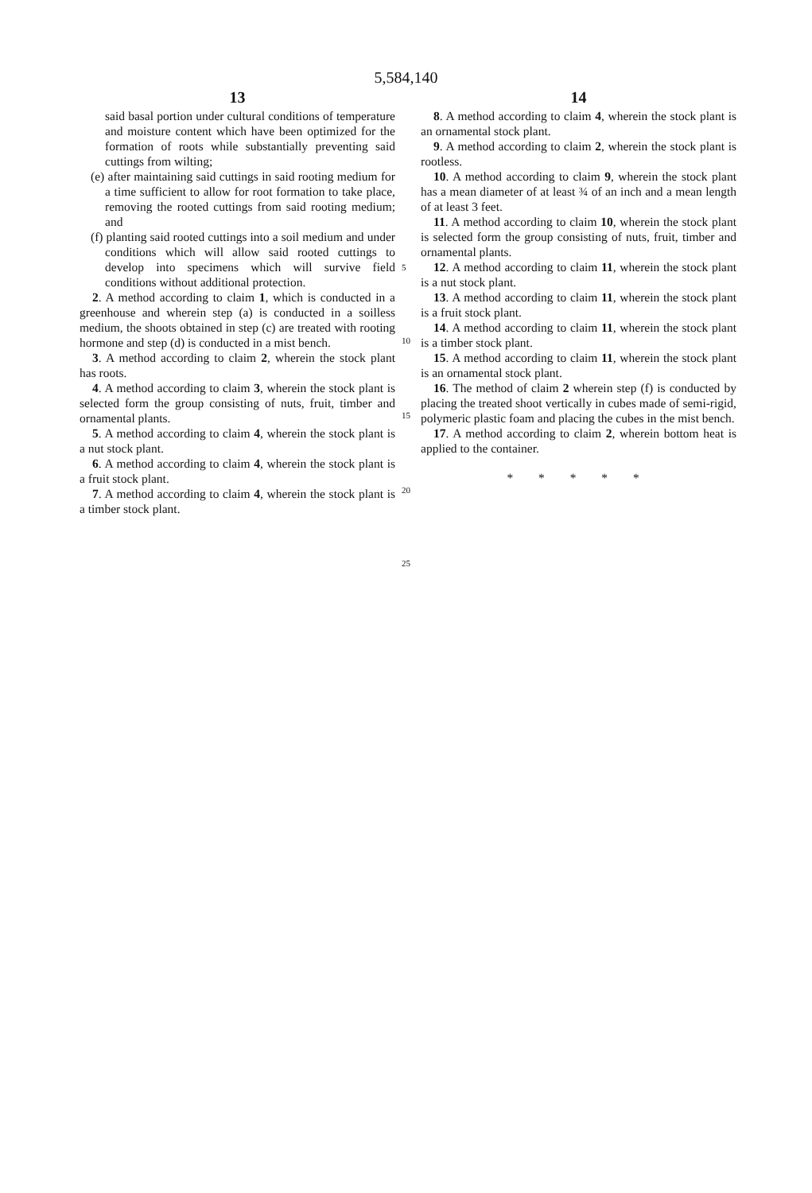5,584,140
13
said basal portion under cultural conditions of temperature and moisture content which have been optimized for the formation of roots while substantially preventing said cuttings from wilting;
(e) after maintaining said cuttings in said rooting medium for a time sufficient to allow for root formation to take place, removing the rooted cuttings from said rooting medium; and
(f) planting said rooted cuttings into a soil medium and under conditions which will allow said rooted cuttings to develop into specimens which will survive field conditions without additional protection.
2. A method according to claim 1, which is conducted in a greenhouse and wherein step (a) is conducted in a soilless medium, the shoots obtained in step (c) are treated with rooting hormone and step (d) is conducted in a mist bench.
3. A method according to claim 2, wherein the stock plant has roots.
4. A method according to claim 3, wherein the stock plant is selected form the group consisting of nuts, fruit, timber and ornamental plants.
5. A method according to claim 4, wherein the stock plant is a nut stock plant.
6. A method according to claim 4, wherein the stock plant is a fruit stock plant.
7. A method according to claim 4, wherein the stock plant is a timber stock plant.
5
10
15
20
25
14
8. A method according to claim 4, wherein the stock plant is an ornamental stock plant.
9. A method according to claim 2, wherein the stock plant is rootless.
10. A method according to claim 9, wherein the stock plant has a mean diameter of at least ¾ of an inch and a mean length of at least 3 feet.
11. A method according to claim 10, wherein the stock plant is selected form the group consisting of nuts, fruit, timber and ornamental plants.
12. A method according to claim 11, wherein the stock plant is a nut stock plant.
13. A method according to claim 11, wherein the stock plant is a fruit stock plant.
14. A method according to claim 11, wherein the stock plant is a timber stock plant.
15. A method according to claim 11, wherein the stock plant is an ornamental stock plant.
16. The method of claim 2 wherein step (f) is conducted by placing the treated shoot vertically in cubes made of semi-rigid, polymeric plastic foam and placing the cubes in the mist bench.
17. A method according to claim 2, wherein bottom heat is applied to the container.
* * * * *